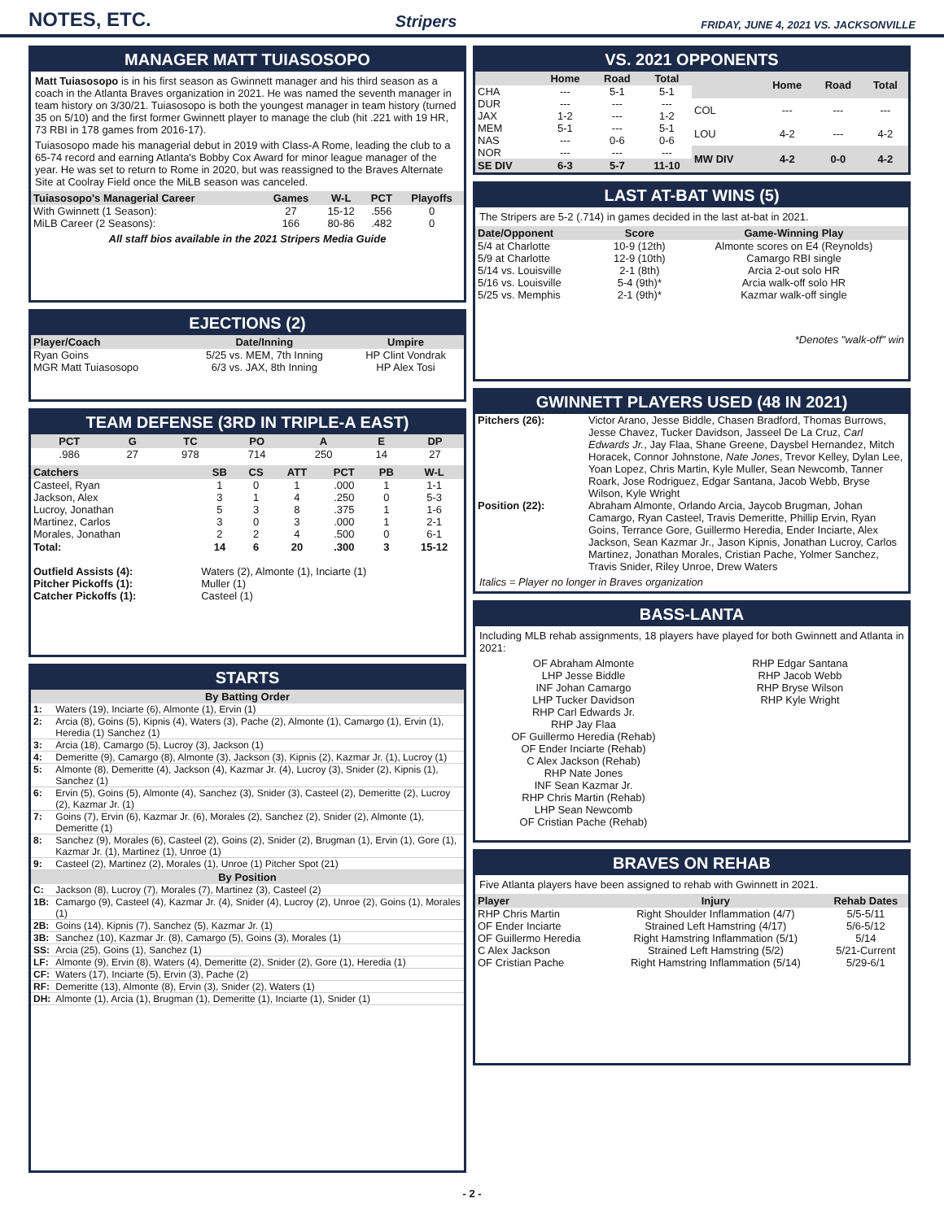NOTES, ETC.
Stripers FRIDAY, JUNE 4, 2021 VS. JACKSONVILLE
MANAGER MATT TUIASOSOPO
Matt Tuiasosopo is in his first season as Gwinnett manager and his third season as a coach in the Atlanta Braves organization in 2021. He was named the seventh manager in team history on 3/30/21. Tuiasosopo is both the youngest manager in team history (turned 35 on 5/10) and the first former Gwinnett player to manage the club (hit .221 with 19 HR, 73 RBI in 178 games from 2016-17).
Tuiasosopo made his managerial debut in 2019 with Class-A Rome, leading the club to a 65-74 record and earning Atlanta's Bobby Cox Award for minor league manager of the year. He was set to return to Rome in 2020, but was reassigned to the Braves Alternate Site at Coolray Field once the MiLB season was canceled.
| Tuiasosopo's Managerial Career | Games | W-L | PCT | Playoffs |
| --- | --- | --- | --- | --- |
| With Gwinnett (1 Season): | 27 | 15-12 | .556 | 0 |
| MiLB Career (2 Seasons): | 166 | 80-86 | .482 | 0 |
All staff bios available in the 2021 Stripers Media Guide
EJECTIONS (2)
| Player/Coach | Date/Inning | Umpire |
| --- | --- | --- |
| Ryan Goins | 5/25 vs. MEM, 7th Inning | HP Clint Vondrak |
| MGR Matt Tuiasosopo | 6/3 vs. JAX, 8th Inning | HP Alex Tosi |
TEAM DEFENSE (3RD IN TRIPLE-A EAST)
| PCT | G | TC | PO | A | E | DP |
| --- | --- | --- | --- | --- | --- | --- |
| .986 | 27 | 978 | 714 | 250 | 14 | 27 |
| Catchers | SB | CS | ATT | PCT | PB | W-L |
| --- | --- | --- | --- | --- | --- | --- |
| Casteel, Ryan | 1 | 0 | 1 | .000 | 1 | 1-1 |
| Jackson, Alex | 3 | 1 | 4 | .250 | 0 | 5-3 |
| Lucroy, Jonathan | 5 | 3 | 8 | .375 | 1 | 1-6 |
| Martinez, Carlos | 3 | 0 | 3 | .000 | 1 | 2-1 |
| Morales, Jonathan | 2 | 2 | 4 | .500 | 0 | 6-1 |
| Total: | 14 | 6 | 20 | .300 | 3 | 15-12 |
| Outfield Assists (4): | Waters (2), Almonte (1), Inciarte (1) |
| Pitcher Pickoffs (1): | Muller (1) |
| Catcher Pickoffs (1): | Casteel (1) |
STARTS
| By Batting Order | |
| --- | --- |
| 1: | Waters (19), Inciarte (6), Almonte (1), Ervin (1) |
| 2: | Arcia (8), Goins (5), Kipnis (4), Waters (3), Pache (2), Almonte (1), Camargo (1), Ervin (1), Heredia (1) Sanchez (1) |
| 3: | Arcia (18), Camargo (5), Lucroy (3), Jackson (1) |
| 4: | Demeritte (9), Camargo (8), Almonte (3), Jackson (3), Kipnis (2), Kazmar Jr. (1), Lucroy (1) |
| 5: | Almonte (8), Demeritte (4), Jackson (4), Kazmar Jr. (4), Lucroy (3), Snider (2), Kipnis (1), Sanchez (1) |
| 6: | Ervin (5), Goins (5), Almonte (4), Sanchez (3), Snider (3), Casteel (2), Demeritte (2), Lucroy (2), Kazmar Jr. (1) |
| 7: | Goins (7), Ervin (6), Kazmar Jr. (6), Morales (2), Sanchez (2), Snider (2), Almonte (1), Demeritte (1) |
| 8: | Sanchez (9), Morales (6), Casteel (2), Goins (2), Snider (2), Brugman (1), Ervin (1), Gore (1), Kazmar Jr. (1), Martinez (1), Unroe (1) |
| 9: | Casteel (2), Martinez (2), Morales (1), Unroe (1) Pitcher Spot (21) |
| By Position | |
| C: | Jackson (8), Lucroy (7), Morales (7), Martinez (3), Casteel (2) |
| 1B: | Camargo (9), Casteel (4), Kazmar Jr. (4), Snider (4), Lucroy (2), Unroe (2), Goins (1), Morales (1) |
| 2B: | Goins (14), Kipnis (7), Sanchez (5), Kazmar Jr. (1) |
| 3B: | Sanchez (10), Kazmar Jr. (8), Camargo (5), Goins (3), Morales (1) |
| SS: | Arcia (25), Goins (1), Sanchez (1) |
| LF: | Almonte (9), Ervin (8), Waters (4), Demeritte (2), Snider (2), Gore (1), Heredia (1) |
| CF: | Waters (17), Inciarte (5), Ervin (3), Pache (2) |
| RF: | Demeritte (13), Almonte (8), Ervin (3), Snider (2), Waters (1) |
| DH: | Almonte (1), Arcia (1), Brugman (1), Demeritte (1), Inciarte (1), Snider (1) |
VS. 2021 OPPONENTS
| | Home | Road | Total |
| --- | --- | --- | --- |
| CHA | --- | 5-1 | 5-1 |
| DUR | --- | --- | --- |
| JAX | 1-2 | --- | 1-2 |
| MEM | 5-1 | --- | 5-1 |
| NAS | --- | 0-6 | 0-6 |
| NOR | --- | --- | --- |
| SE DIV | 6-3 | 5-7 | 11-10 |
| | Home | Road | Total |
| --- | --- | --- | --- |
| COL | --- | --- | --- |
| LOU | 4-2 | --- | 4-2 |
| MW DIV | 4-2 | 0-0 | 4-2 |
LAST AT-BAT WINS (5)
The Stripers are 5-2 (.714) in games decided in the last at-bat in 2021.
| Date/Opponent | Score | Game-Winning Play |
| --- | --- | --- |
| 5/4 at Charlotte | 10-9 (12th) | Almonte scores on E4 (Reynolds) |
| 5/9 at Charlotte | 12-9 (10th) | Camargo RBI single |
| 5/14 vs. Louisville | 2-1 (8th) | Arcia 2-out solo HR |
| 5/16 vs. Louisville | 5-4 (9th)* | Arcia walk-off solo HR |
| 5/25 vs. Memphis | 2-1 (9th)* | Kazmar walk-off single |
*Denotes "walk-off" win
GWINNETT PLAYERS USED (48 IN 2021)
| Pitchers (26): | Victor Arano, Jesse Biddle, Chasen Bradford, Thomas Burrows, Jesse Chavez, Tucker Davidson, Jasseel De La Cruz, Carl Edwards Jr. , Jay Flaa, Shane Greene, Daysbel Hernandez, Mitch Horacek, Connor Johnstone, Nate Jones , Trevor Kelley, Dylan Lee, Yoan Lopez, Chris Martin, Kyle Muller, Sean Newcomb, Tanner Roark, Jose Rodriguez, Edgar Santana, Jacob Webb, Bryse Wilson, Kyle Wright |
| Position (22): | Abraham Almonte, Orlando Arcia, Jaycob Brugman, Johan Camargo, Ryan Casteel, Travis Demeritte, Phillip Ervin, Ryan Goins, Terrance Gore, Guillermo Heredia, Ender Inciarte, Alex Jackson, Sean Kazmar Jr., Jason Kipnis, Jonathan Lucroy, Carlos Martinez, Jonathan Morales, Cristian Pache, Yolmer Sanchez, Travis Snider, Riley Unroe, Drew Waters |
Italics = Player no longer in Braves organization
BASS-LANTA
Including MLB rehab assignments, 18 players have played for both Gwinnett and Atlanta in 2021:
OF Abraham Almonte
LHP Jesse Biddle
INF Johan Camargo
LHP Tucker Davidson
RHP Carl Edwards Jr.
RHP Jay Flaa
OF Guillermo Heredia (Rehab)
OF Ender Inciarte (Rehab)
C Alex Jackson (Rehab)
RHP Nate Jones
INF Sean Kazmar Jr.
RHP Chris Martin (Rehab)
LHP Sean Newcomb
OF Cristian Pache (Rehab)
RHP Edgar Santana
RHP Jacob Webb
RHP Bryse Wilson
RHP Kyle Wright
BRAVES ON REHAB
Five Atlanta players have been assigned to rehab with Gwinnett in 2021.
| Player | Injury | Rehab Dates |
| --- | --- | --- |
| RHP Chris Martin | Right Shoulder Inflammation (4/7) | 5/5-5/11 |
| OF Ender Inciarte | Strained Left Hamstring (4/17) | 5/6-5/12 |
| OF Guillermo Heredia | Right Hamstring Inflammation (5/1) | 5/14 |
| C Alex Jackson | Strained Left Hamstring (5/2) | 5/21-Current |
| OF Cristian Pache | Right Hamstring Inflammation (5/14) | 5/29-6/1 |
- 2 -